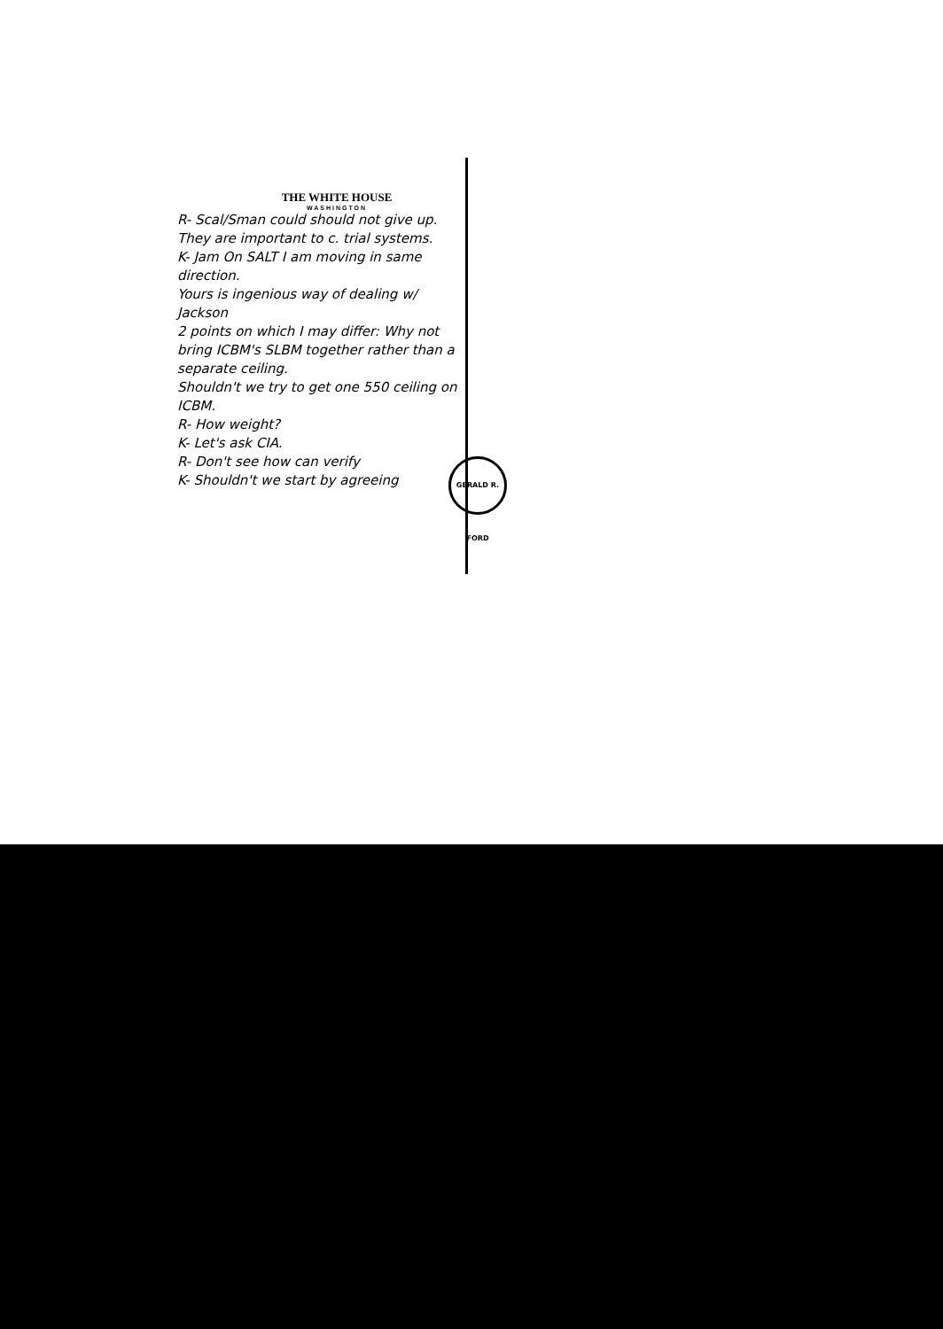THE WHITE HOUSE
WASHINGTON
R- Scal/Sman could should not give up. They are important to c. trial systems.
K- Jam On SALT I am moving in same direction.
Yours is ingenious way of dealing w/ Jackson
2 points on which I may differ: Why not bring ICBM's SLBM together rather than a separate ceiling.
Shouldn't we try to get one 550 ceiling on ICBM.
R- How weight?
K- Let's ask CIA.
R- Don't see how can verify
K- Shouldn't we start by agreeing
GERALD R. FORD